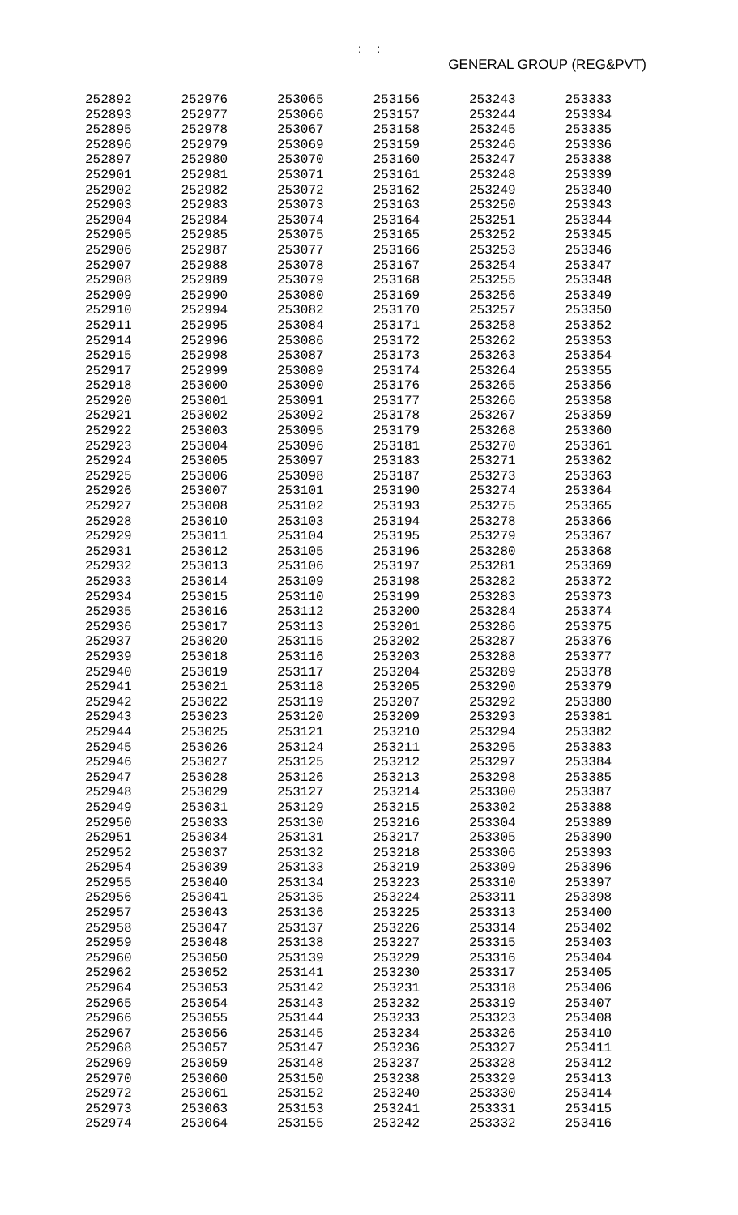: :
GENERAL GROUP (REG&PVT)
| 252892 252893 252895 252896 252897 252901 252902 252903 252904 252905 252906 252907 252908 252909 252910 252911 252914 252915 252917 252918 252920 252921 252922 252923 252924 252925 252926 252927 252928 252929 252931 252932 252933 252934 252935 252936 252937 252939 252940 252941 252942 252943 252944 252945 252946 252947 252948 252949 252950 252951 252952 252954 252955 252956 252957 252958 252959 252960 252962 252964 252965 252966 252967 252968 252969 252970 252972 252973 252974 | 252976 252977 252978 252979 252980 252981 252982 252983 252984 252985 252987 252988 252989 252990 252994 252995 252996 252998 252999 253000 253001 253002 253003 253004 253005 253006 253007 253008 253010 253011 253012 253013 253014 253015 253016 253017 253020 253018 253019 253021 253022 253023 253025 253026 253027 253028 253029 253031 253033 253034 253037 253039 253040 253041 253043 253047 253048 253050 253052 253053 253054 253055 253056 253057 253059 253060 253061 253063 253064 | 253065 253066 253067 253069 253070 253071 253072 253073 253074 253075 253077 253078 253079 253080 253082 253084 253086 253087 253089 253090 253091 253092 253095 253096 253097 253098 253101 253102 253103 253104 253105 253106 253109 253110 253112 253113 253115 253116 253117 253118 253119 253120 253121 253124 253125 253126 253127 253129 253130 253131 253132 253133 253134 253135 253136 253137 253138 253139 253141 253142 253143 253144 253145 253147 253148 253150 253152 253153 253155 | 253156 253157 253158 253159 253160 253161 253162 253163 253164 253165 253166 253167 253168 253169 253170 253171 253172 253173 253174 253176 253177 253178 253179 253181 253183 253187 253190 253193 253194 253195 253196 253197 253198 253199 253200 253201 253202 253203 253204 253205 253207 253209 253210 253211 253212 253213 253214 253215 253216 253217 253218 253219 253223 253224 253225 253226 253227 253229 253230 253231 253232 253233 253234 253236 253237 253238 253240 253241 253242 | 253243 253244 253245 253246 253247 253248 253249 253250 253251 253252 253253 253254 253255 253256 253257 253258 253262 253263 253264 253265 253266 253267 253268 253270 253271 253273 253274 253275 253278 253279 253280 253281 253282 253283 253284 253286 253287 253288 253289 253290 253292 253293 253294 253295 253297 253298 253300 253302 253304 253305 253306 253309 253310 253311 253313 253314 253315 253316 253317 253318 253319 253323 253326 253327 253328 253329 253330 253331 253332 | 253333 253334 253335 253336 253338 253339 253340 253343 253344 253345 253346 253347 253348 253349 253350 253352 253353 253354 253355 253356 253358 253359 253360 253361 253362 253363 253364 253365 253366 253367 253368 253369 253372 253373 253374 253375 253376 253377 253378 253379 253380 253381 253382 253383 253384 253385 253387 253388 253389 253390 253393 253396 253397 253398 253400 253402 253403 253404 253405 253406 253407 253408 253410 253411 253412 253413 253414 253415 253416 |